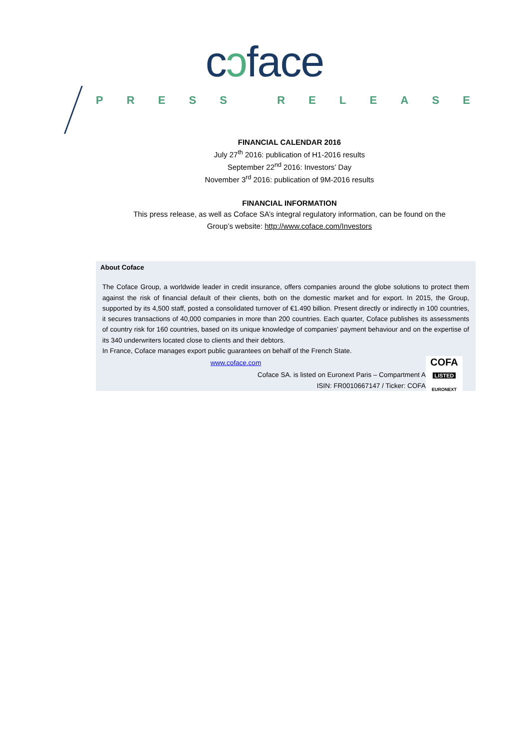cɔface
PRESS RELEASE
FINANCIAL CALENDAR 2016
July 27<sup>th</sup> 2016: publication of H1-2016 results
September 22<sup>nd</sup> 2016: Investors’ Day
November 3<sup>rd</sup> 2016: publication of 9M-2016 results
FINANCIAL INFORMATION
This press release, as well as Coface SA’s integral regulatory information, can be found on the
Group’s website: http://www.coface.com/Investors
About Coface
The Coface Group, a worldwide leader in credit insurance, offers companies around the globe solutions to protect them against the risk of financial default of their clients, both on the domestic market and for export. In 2015, the Group, supported by its 4,500 staff, posted a consolidated turnover of €1.490 billion. Present directly or indirectly in 100 countries, it secures transactions of 40,000 companies in more than 200 countries. Each quarter, Coface publishes its assessments of country risk for 160 countries, based on its unique knowledge of companies’ payment behaviour and on the expertise of its 340 underwriters located close to clients and their debtors.
In France, Coface manages export public guarantees on behalf of the French State.
COFA
LISTED
EURONEXT
www.coface.com
Coface SA. is listed on Euronext Paris – Compartment A
ISIN: FR0010667147 / Ticker: COFA